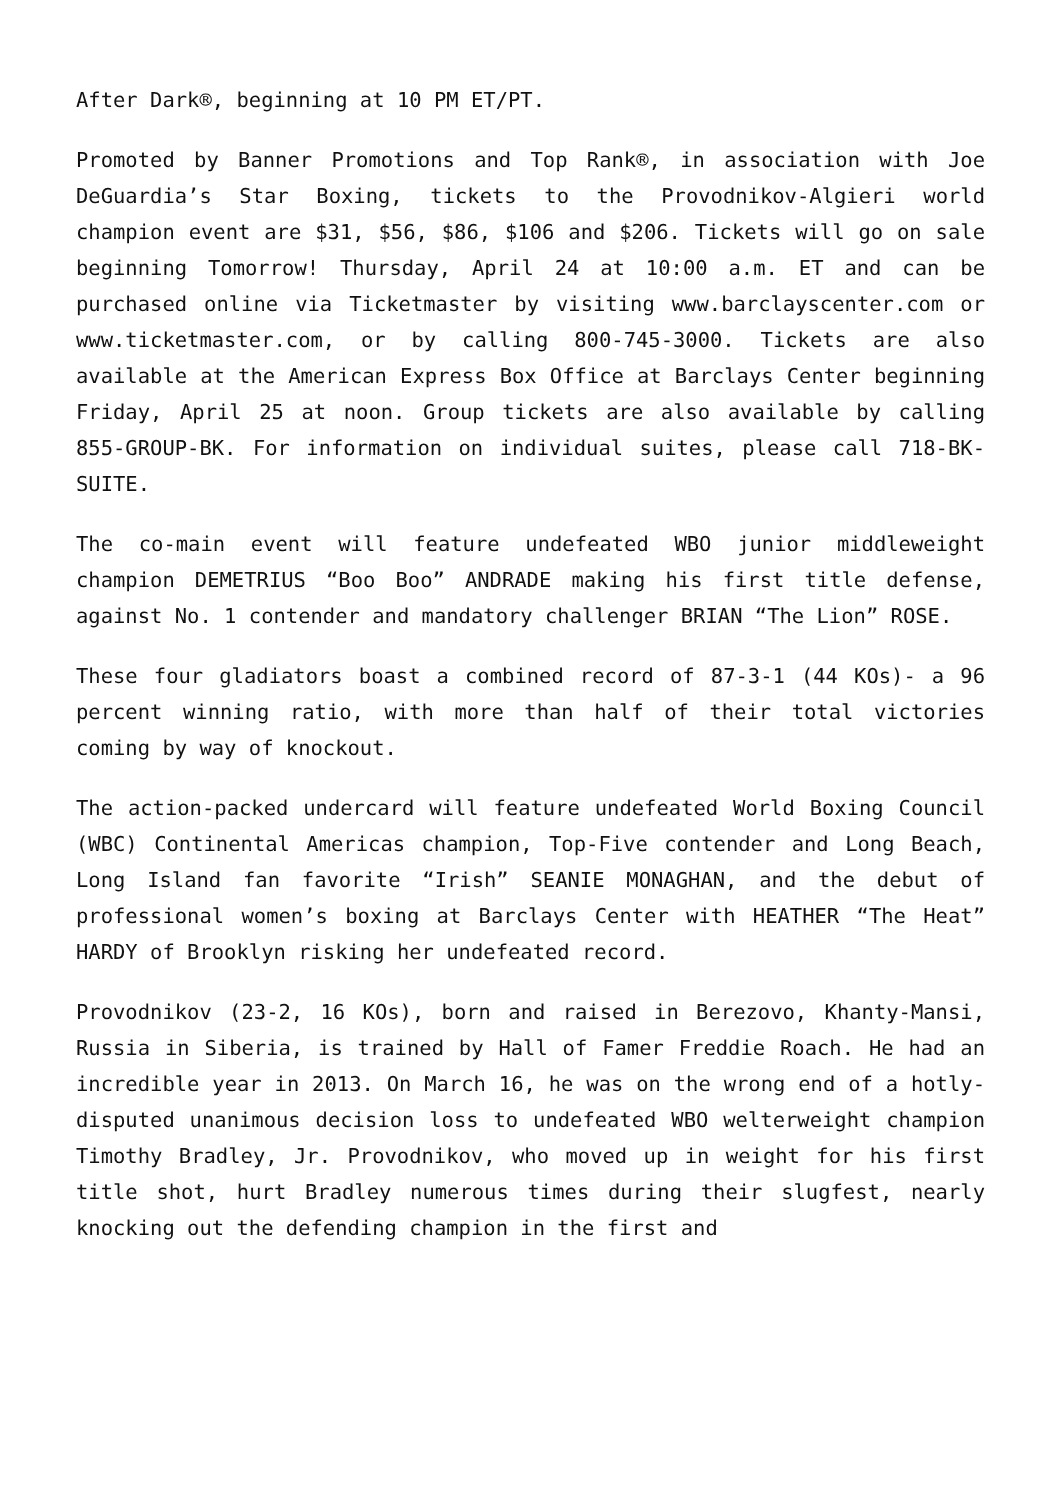After Dark®, beginning at 10 PM ET/PT.
Promoted by Banner Promotions and Top Rank®, in association with Joe DeGuardia’s Star Boxing, tickets to the Provodnikov-Algieri world champion event are $31, $56, $86, $106 and $206. Tickets will go on sale beginning Tomorrow! Thursday, April 24 at 10:00 a.m. ET and can be purchased online via Ticketmaster by visiting www.barclayscenter.com or www.ticketmaster.com, or by calling 800-745-3000. Tickets are also available at the American Express Box Office at Barclays Center beginning Friday, April 25 at noon. Group tickets are also available by calling 855-GROUP-BK. For information on individual suites, please call 718-BK-SUITE.
The co-main event will feature undefeated WBO junior middleweight champion DEMETRIUS “Boo Boo” ANDRADE making his first title defense, against No. 1 contender and mandatory challenger BRIAN “The Lion” ROSE.
These four gladiators boast a combined record of 87-3-1 (44 KOs)- a 96 percent winning ratio, with more than half of their total victories coming by way of knockout.
The action-packed undercard will feature undefeated World Boxing Council (WBC) Continental Americas champion, Top-Five contender and Long Beach, Long Island fan favorite “Irish” SEANIE MONAGHAN, and the debut of professional women’s boxing at Barclays Center with HEATHER “The Heat” HARDY of Brooklyn risking her undefeated record.
Provodnikov (23-2, 16 KOs), born and raised in Berezovo, Khanty-Mansi, Russia in Siberia, is trained by Hall of Famer Freddie Roach. He had an incredible year in 2013. On March 16, he was on the wrong end of a hotly-disputed unanimous decision loss to undefeated WBO welterweight champion Timothy Bradley, Jr. Provodnikov, who moved up in weight for his first title shot, hurt Bradley numerous times during their slugfest, nearly knocking out the defending champion in the first and